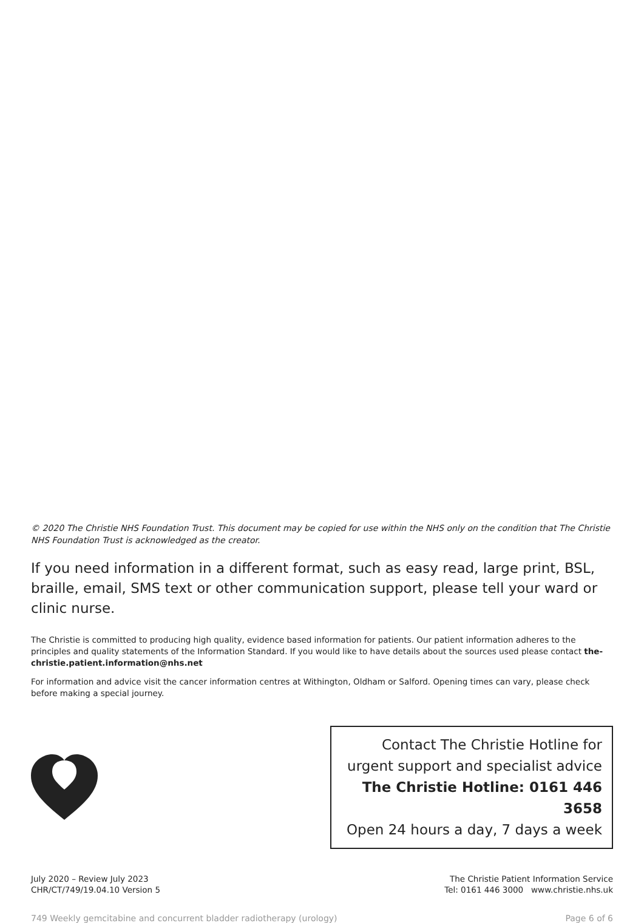© 2020 The Christie NHS Foundation Trust. This document may be copied for use within the NHS only on the condition that The Christie NHS Foundation Trust is acknowledged as the creator.
If you need information in a different format, such as easy read, large print, BSL, braille, email, SMS text or other communication support, please tell your ward or clinic nurse.
The Christie is committed to producing high quality, evidence based information for patients. Our patient information adheres to the principles and quality statements of the Information Standard. If you would like to have details about the sources used please contact the-christie.patient.information@nhs.net
For information and advice visit the cancer information centres at Withington, Oldham or Salford. Opening times can vary, please check before making a special journey.
Contact The Christie Hotline for
urgent support and specialist advice
The Christie Hotline: 0161 446 3658
Open 24 hours a day, 7 days a week
July 2020 – Review July 2023
CHR/CT/749/19.04.10 Version 5
The Christie Patient Information Service
Tel: 0161 446 3000 www.christie.nhs.uk
749 Weekly gemcitabine and concurrent bladder radiotherapy (urology) Page 6 of 6